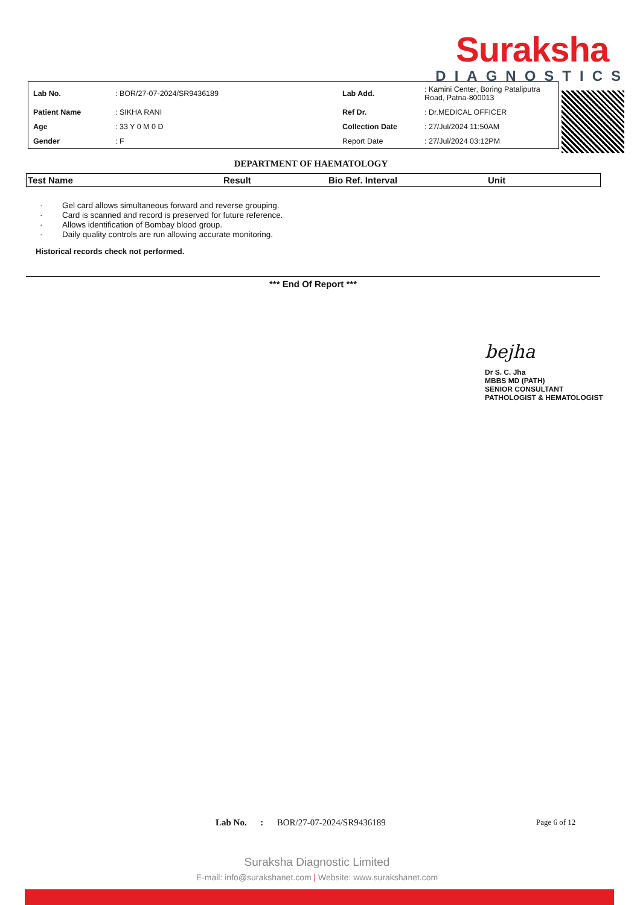Suraksha
DIAGNOSTICS
| Lab No. | : BOR/27-07-2024/SR9436189 | Lab Add. | : Kamini Center, Boring Pataliputra Road, Patna-800013 |
| Patient Name | : SIKHA RANI | Ref Dr. | : Dr.MEDICAL OFFICER |
| Age | : 33 Y 0 M 0 D | Collection Date | : 27/Jul/2024 11:50AM |
| Gender | : F | Report Date | : 27/Jul/2024 03:12PM |
DEPARTMENT OF HAEMATOLOGY
| Test Name | Result | Bio Ref. Interval | Unit |
· Gel card allows simultaneous forward and reverse grouping.
· Card is scanned and record is preserved for future reference.
· Allows identification of Bombay blood group.
· Daily quality controls are run allowing accurate monitoring.
Historical records check not performed.
*** End Of Report ***
bejha
Dr S. C. Jha
MBBS MD (PATH)
SENIOR CONSULTANT
PATHOLOGIST & HEMATOLOGIST
Lab No. : BOR/27-07-2024/SR9436189
Page 6 of 12
Suraksha Diagnostic Limited
E-mail: info@surakshanet.com | Website: www.surakshanet.com